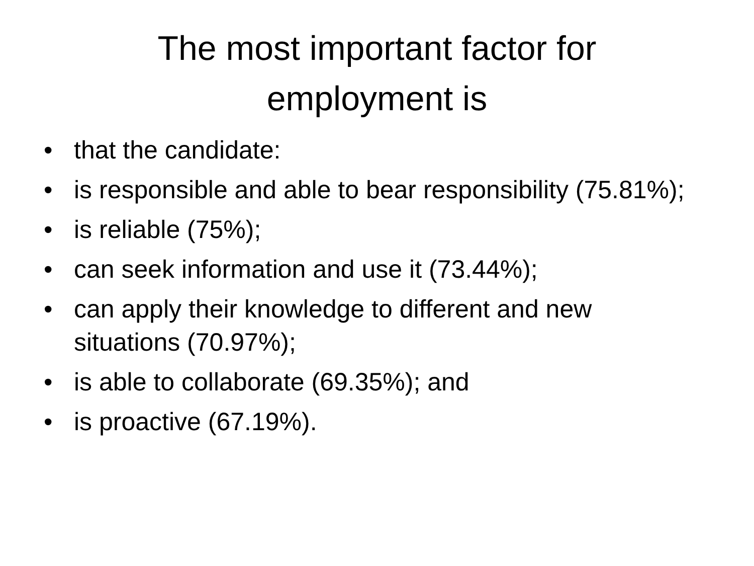The most important factor for employment is
• that the candidate:
• is responsible and able to bear responsibility (75.81%);
• is reliable (75%);
• can seek information and use it (73.44%);
• can apply their knowledge to different and new situations (70.97%);
• is able to collaborate (69.35%); and
• is proactive (67.19%).